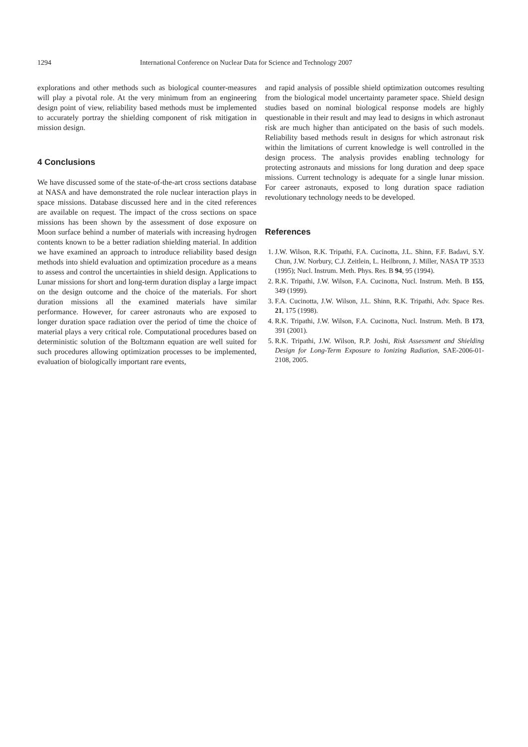1294 International Conference on Nuclear Data for Science and Technology 2007
explorations and other methods such as biological counter-measures will play a pivotal role. At the very minimum from an engineering design point of view, reliability based methods must be implemented to accurately portray the shielding component of risk mitigation in mission design.
4 Conclusions
We have discussed some of the state-of-the-art cross sections database at NASA and have demonstrated the role nuclear interaction plays in space missions. Database discussed here and in the cited references are available on request. The impact of the cross sections on space missions has been shown by the assessment of dose exposure on Moon surface behind a number of materials with increasing hydrogen contents known to be a better radiation shielding material. In addition we have examined an approach to introduce reliability based design methods into shield evaluation and optimization procedure as a means to assess and control the uncertainties in shield design. Applications to Lunar missions for short and long-term duration display a large impact on the design outcome and the choice of the materials. For short duration missions all the examined materials have similar performance. However, for career astronauts who are exposed to longer duration space radiation over the period of time the choice of material plays a very critical role. Computational procedures based on deterministic solution of the Boltzmann equation are well suited for such procedures allowing optimization processes to be implemented, evaluation of biologically important rare events,
and rapid analysis of possible shield optimization outcomes resulting from the biological model uncertainty parameter space. Shield design studies based on nominal biological response models are highly questionable in their result and may lead to designs in which astronaut risk are much higher than anticipated on the basis of such models. Reliability based methods result in designs for which astronaut risk within the limitations of current knowledge is well controlled in the design process. The analysis provides enabling technology for protecting astronauts and missions for long duration and deep space missions. Current technology is adequate for a single lunar mission. For career astronauts, exposed to long duration space radiation revolutionary technology needs to be developed.
References
1. J.W. Wilson, R.K. Tripathi, F.A. Cucinotta, J.L. Shinn, F.F. Badavi, S.Y. Chun, J.W. Norbury, C.J. Zeitlein, L. Heilbronn, J. Miller, NASA TP 3533 (1995); Nucl. Instrum. Meth. Phys. Res. B 94, 95 (1994).
2. R.K. Tripathi, J.W. Wilson, F.A. Cucinotta, Nucl. Instrum. Meth. B 155, 349 (1999).
3. F.A. Cucinotta, J.W. Wilson, J.L. Shinn, R.K. Tripathi, Adv. Space Res. 21, 175 (1998).
4. R.K. Tripathi, J.W. Wilson, F.A. Cucinotta, Nucl. Instrum. Meth. B 173, 391 (2001).
5. R.K. Tripathi, J.W. Wilson, R.P. Joshi, Risk Assessment and Shielding Design for Long-Term Exposure to Ionizing Radiation, SAE-2006-01-2108, 2005.